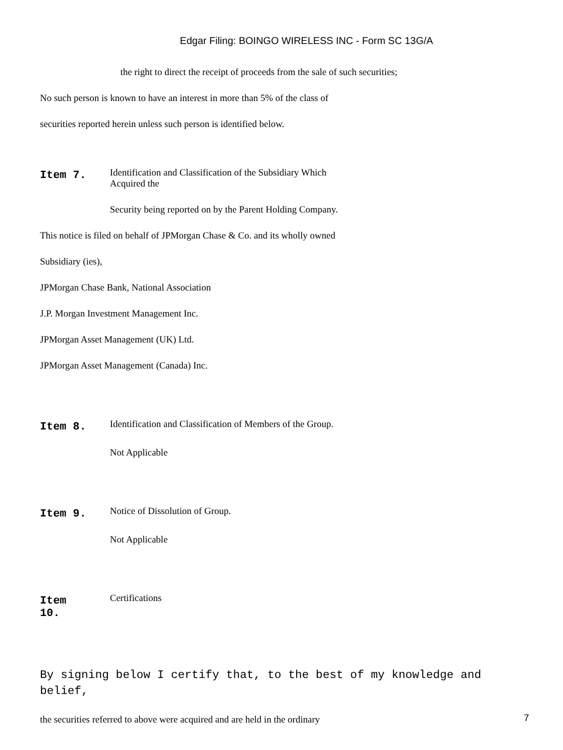Edgar Filing: BOINGO WIRELESS INC - Form SC 13G/A
the right to direct the receipt of proceeds from the sale of such securities;
No such person is known to have an interest in more than 5% of the class of
securities reported herein unless such person is identified below.
Item 7.
Identification and Classification of the Subsidiary Which Acquired the
Security being reported on by the Parent Holding Company.
This notice is filed on behalf of JPMorgan Chase & Co. and its wholly owned
Subsidiary (ies),
JPMorgan Chase Bank, National Association
J.P. Morgan Investment Management Inc.
JPMorgan Asset Management (UK) Ltd.
JPMorgan Asset Management (Canada) Inc.
Item 8.
Identification and Classification of Members of the Group.
Not Applicable
Item 9.
Notice of Dissolution of Group.
Not Applicable
Item 10.
Certifications
By signing below I certify that, to the best of my knowledge and belief,
the securities referred to above were acquired and are held in the ordinary
7